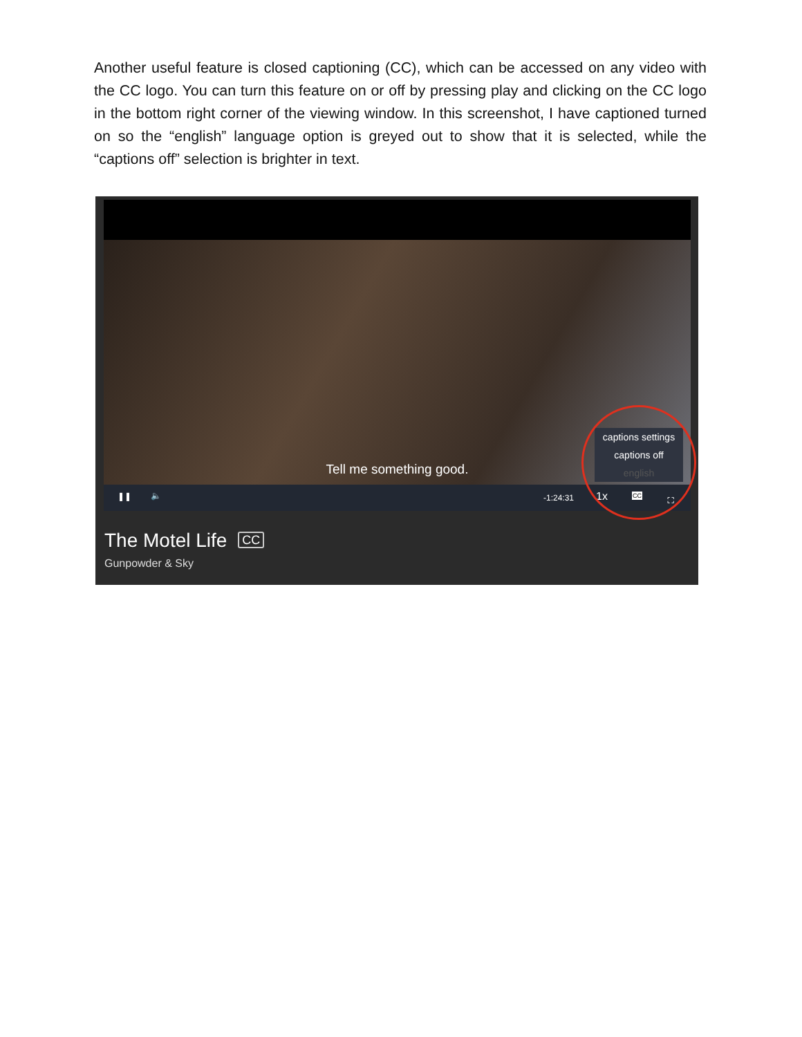Another useful feature is closed captioning (CC), which can be accessed on any video with the CC logo. You can turn this feature on or off by pressing play and clicking on the CC logo in the bottom right corner of the viewing window. In this screenshot, I have captioned turned on so the “english” language option is greyed out to show that it is selected, while the “captions off” selection is brighter in text.
Tell me something good.
captions settings
captions off
english
❚❚ 🔈 -1:24:31 1x CC ⛶
The Motel Life CC
Gunpowder & Sky